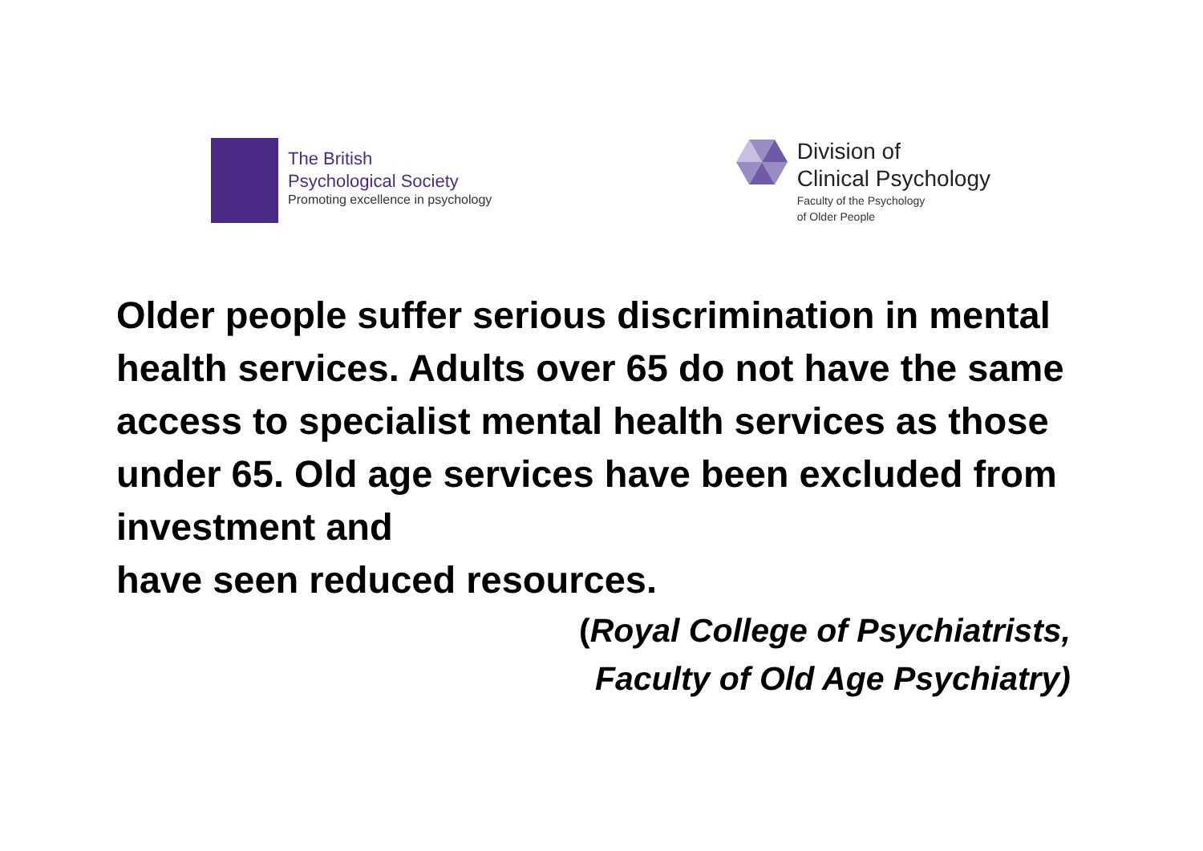The British
Psychological Society
Promoting excellence in psychology
Division of
Clinical Psychology
Faculty of the Psychology
of Older People
Older people suffer serious discrimination in mental health services. Adults over 65 do not have the same access to specialist mental health services as those under 65. Old age services have been excluded from investment and
have seen reduced resources.
(Royal College of Psychiatrists,
Faculty of Old Age Psychiatry)